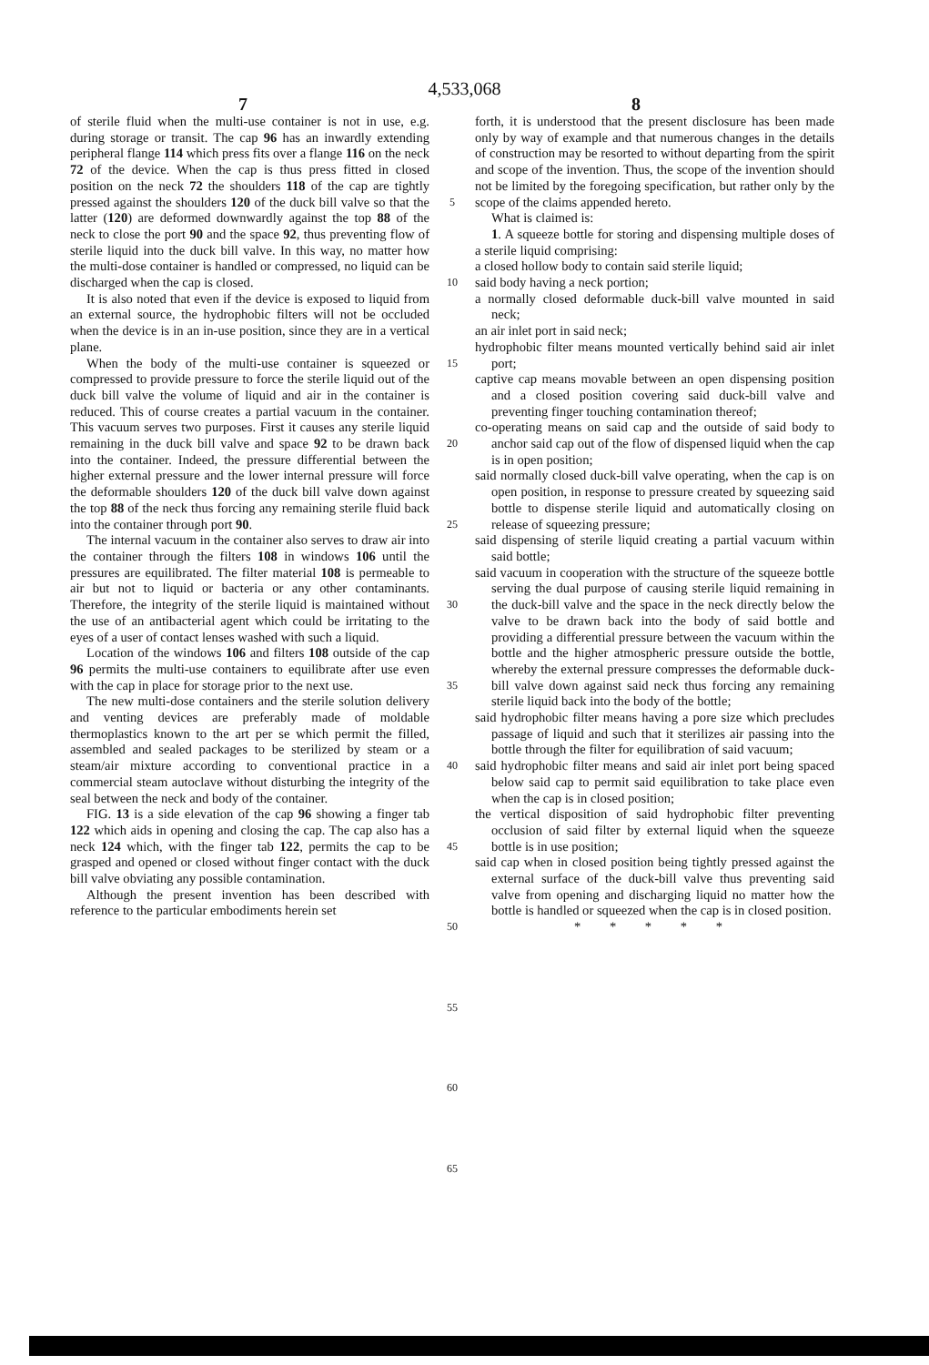4,533,068
7 8
of sterile fluid when the multi-use container is not in use, e.g. during storage or transit. The cap 96 has an inwardly extending peripheral flange 114 which press fits over a flange 116 on the neck 72 of the device. When the cap is thus press fitted in closed position on the neck 72 the shoulders 118 of the cap are tightly pressed against the shoulders 120 of the duck bill valve so that the latter (120) are deformed downwardly against the top 88 of the neck to close the port 90 and the space 92, thus preventing flow of sterile liquid into the duck bill valve. In this way, no matter how the multi-dose container is handled or compressed, no liquid can be discharged when the cap is closed.
It is also noted that even if the device is exposed to liquid from an external source, the hydrophobic filters will not be occluded when the device is in an in-use position, since they are in a vertical plane.
When the body of the multi-use container is squeezed or compressed to provide pressure to force the sterile liquid out of the duck bill valve the volume of liquid and air in the container is reduced. This of course creates a partial vacuum in the container. This vacuum serves two purposes. First it causes any sterile liquid remaining in the duck bill valve and space 92 to be drawn back into the container. Indeed, the pressure differential between the higher external pressure and the lower internal pressure will force the deformable shoulders 120 of the duck bill valve down against the top 88 of the neck thus forcing any remaining sterile fluid back into the container through port 90.
The internal vacuum in the container also serves to draw air into the container through the filters 108 in windows 106 until the pressures are equilibrated. The filter material 108 is permeable to air but not to liquid or bacteria or any other contaminants. Therefore, the integrity of the sterile liquid is maintained without the use of an antibacterial agent which could be irritating to the eyes of a user of contact lenses washed with such a liquid.
Location of the windows 106 and filters 108 outside of the cap 96 permits the multi-use containers to equilibrate after use even with the cap in place for storage prior to the next use.
The new multi-dose containers and the sterile solution delivery and venting devices are preferably made of moldable thermoplastics known to the art per se which permit the filled, assembled and sealed packages to be sterilized by steam or a steam/air mixture according to conventional practice in a commercial steam autoclave without disturbing the integrity of the seal between the neck and body of the container.
FIG. 13 is a side elevation of the cap 96 showing a finger tab 122 which aids in opening and closing the cap. The cap also has a neck 124 which, with the finger tab 122, permits the cap to be grasped and opened or closed without finger contact with the duck bill valve obviating any possible contamination.
Although the present invention has been described with reference to the particular embodiments herein set
5
10
15
20
25
30
35
40
45
50
55
60
65
forth, it is understood that the present disclosure has been made only by way of example and that numerous changes in the details of construction may be resorted to without departing from the spirit and scope of the invention. Thus, the scope of the invention should not be limited by the foregoing specification, but rather only by the scope of the claims appended hereto.
What is claimed is:
1. A squeeze bottle for storing and dispensing multiple doses of a sterile liquid comprising:
a closed hollow body to contain said sterile liquid;
said body having a neck portion;
a normally closed deformable duck-bill valve mounted in said neck;
an air inlet port in said neck;
hydrophobic filter means mounted vertically behind said air inlet port;
captive cap means movable between an open dispensing position and a closed position covering said duck-bill valve and preventing finger touching contamination thereof;
co-operating means on said cap and the outside of said body to anchor said cap out of the flow of dispensed liquid when the cap is in open position;
said normally closed duck-bill valve operating, when the cap is on open position, in response to pressure created by squeezing said bottle to dispense sterile liquid and automatically closing on release of squeezing pressure;
said dispensing of sterile liquid creating a partial vacuum within said bottle;
said vacuum in cooperation with the structure of the squeeze bottle serving the dual purpose of causing sterile liquid remaining in the duck-bill valve and the space in the neck directly below the valve to be drawn back into the body of said bottle and providing a differential pressure between the vacuum within the bottle and the higher atmospheric pressure outside the bottle, whereby the external pressure compresses the deformable duck-bill valve down against said neck thus forcing any remaining sterile liquid back into the body of the bottle;
said hydrophobic filter means having a pore size which precludes passage of liquid and such that it sterilizes air passing into the bottle through the filter for equilibration of said vacuum;
said hydrophobic filter means and said air inlet port being spaced below said cap to permit said equilibration to take place even when the cap is in closed position;
the vertical disposition of said hydrophobic filter preventing occlusion of said filter by external liquid when the squeeze bottle is in use position;
said cap when in closed position being tightly pressed against the external surface of the duck-bill valve thus preventing said valve from opening and discharging liquid no matter how the bottle is handled or squeezed when the cap is in closed position.
* * * * *